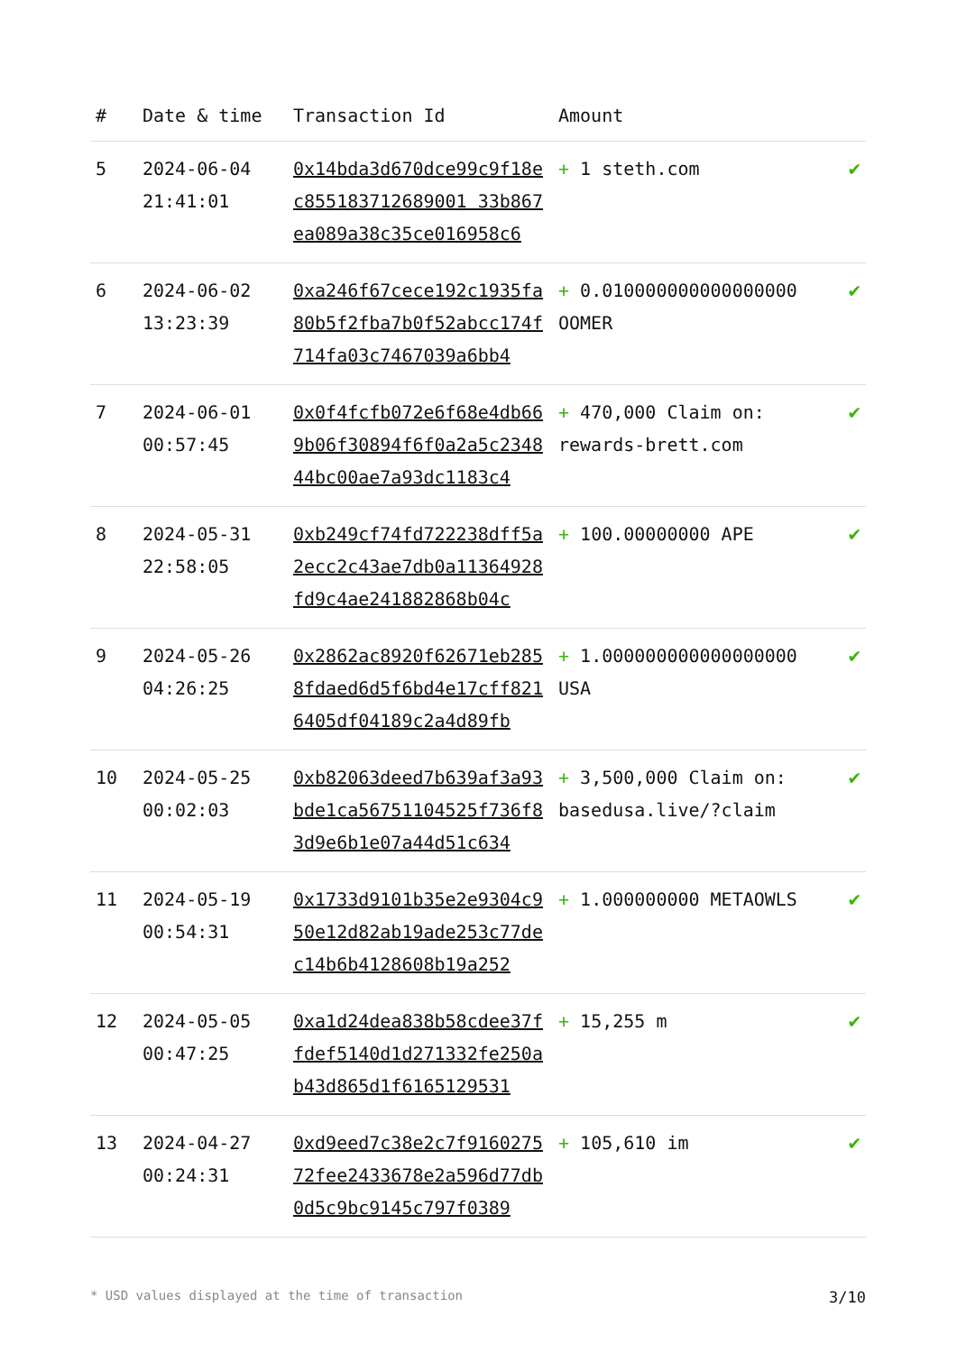| # | Date & time | Transaction Id | Amount | |
| --- | --- | --- | --- | --- |
| 5 | 2024-06-04 21:41:01 | 0x14bda3d670dce99c9f18ec855183712689001 33b867ea089a38c35ce016958c6 | + 1 steth.com | ✔ |
| 6 | 2024-06-02 13:23:39 | 0xa246f67cece192c1935fa80b5f2fba7b0f52abcc174f714fa03c7467039a6bb4 | + 0.010000000000000000 OOMER | ✔ |
| 7 | 2024-06-01 00:57:45 | 0x0f4fcfb072e6f68e4db669b06f30894f6f0a2a5c234844bc00ae7a93dc1183c4 | + 470,000 Claim on: rewards-brett.com | ✔ |
| 8 | 2024-05-31 22:58:05 | 0xb249cf74fd722238dff5a2ecc2c43ae7db0a11364928fd9c4ae241882868b04c | + 100.00000000 APE | ✔ |
| 9 | 2024-05-26 04:26:25 | 0x2862ac8920f62671eb2858fdaed6d5f6bd4e17cff8216405df04189c2a4d89fb | + 1.000000000000000000 USA | ✔ |
| 10 | 2024-05-25 00:02:03 | 0xb82063deed7b639af3a93bde1ca56751104525f736f83d9e6b1e07a44d51c634 | + 3,500,000 Claim on: basedusa.live/?claim | ✔ |
| 11 | 2024-05-19 00:54:31 | 0x1733d9101b35e2e9304c950e12d82ab19ade253c77dec14b6b4128608b19a252 | + 1.000000000 METAOWLS | ✔ |
| 12 | 2024-05-05 00:47:25 | 0xa1d24dea838b58cdee37ffdef5140d1d271332fe250ab43d865d1f6165129531 | + 15,255 m | ✔ |
| 13 | 2024-04-27 00:24:31 | 0xd9eed7c38e2c7f916027572fee2433678e2a596d77db0d5c9bc9145c797f0389 | + 105,610 im | ✔ |
* USD values displayed at the time of transaction 3/10